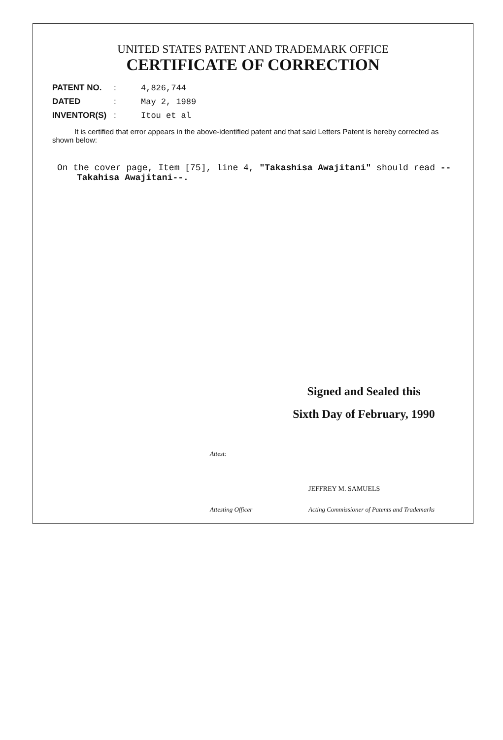UNITED STATES PATENT AND TRADEMARK OFFICE
CERTIFICATE OF CORRECTION
| PATENT NO. | : | 4,826,744 |
| DATED | : | May 2, 1989 |
| INVENTOR(S) | : | Itou et al |
It is certified that error appears in the above-identified patent and that said Letters Patent is hereby corrected as shown below:
On the cover page, Item [75], line 4, "Takashisa Awajitani" should read --Takahisa Awajitani--.
Signed and Sealed this
Sixth Day of February, 1990
Attest:
JEFFREY M. SAMUELS
Attesting Officer Acting Commissioner of Patents and Trademarks